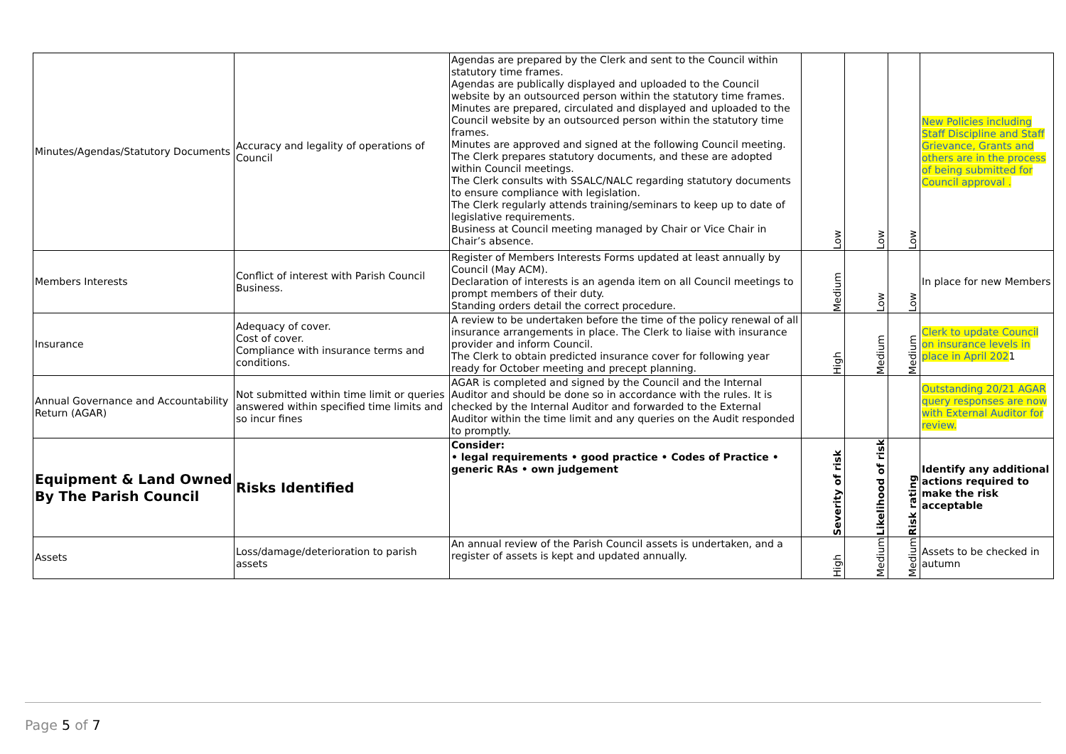| Minutes/Agendas/Statutory Documents | Accuracy and legality of operations of Council | Agendas are prepared by the Clerk and sent to the Council within statutory time frames. Agendas are publically displayed and uploaded to the Council website by an outsourced person within the statutory time frames. Minutes are prepared, circulated and displayed and uploaded to the Council website by an outsourced person within the statutory time frames. Minutes are approved and signed at the following Council meeting. The Clerk prepares statutory documents, and these are adopted within Council meetings. The Clerk consults with SSALC/NALC regarding statutory documents to ensure compliance with legislation. The Clerk regularly attends training/seminars to keep up to date of legislative requirements. Business at Council meeting managed by Chair or Vice Chair in Chair’s absence. | Low | Low | Low | New Policies including Staff Discipline and Staff Grievance, Grants and others are in the process of being submitted for Council approval . |
| Members Interests | Conflict of interest with Parish Council Business. | Register of Members Interests Forms updated at least annually by Council (May ACM). Declaration of interests is an agenda item on all Council meetings to prompt members of their duty. Standing orders detail the correct procedure. | Medium | Low | Low | In place for new Members |
| Insurance | Adequacy of cover. Cost of cover. Compliance with insurance terms and conditions. | A review to be undertaken before the time of the policy renewal of all insurance arrangements in place. The Clerk to liaise with insurance provider and inform Council. The Clerk to obtain predicted insurance cover for following year ready for October meeting and precept planning. | High | Medium | Medium | Clerk to update Council on insurance levels in place in April 202 1 |
| Annual Governance and Accountability Return (AGAR) | Not submitted within time limit or queries answered within specified time limits and so incur fines | AGAR is completed and signed by the Council and the Internal Auditor and should be done so in accordance with the rules. It is checked by the Internal Auditor and forwarded to the External Auditor within the time limit and any queries on the Audit responded to promptly. | | | | Outstanding 20/21 AGAR query responses are now with External Auditor for review. |
| Equipment & Land Owned By The Parish Council | Risks Identified | Consider: • legal requirements • good practice • Codes of Practice • generic RAs • own judgement | Severity of risk | Likelihood of risk | Risk rating | Identify any additional actions required to make the risk acceptable |
| Assets | Loss/damage/deterioration to parish assets | An annual review of the Parish Council assets is undertaken, and a register of assets is kept and updated annually. | High | Medium | Medium | Assets to be checked in autumn |
Page 5 of 7